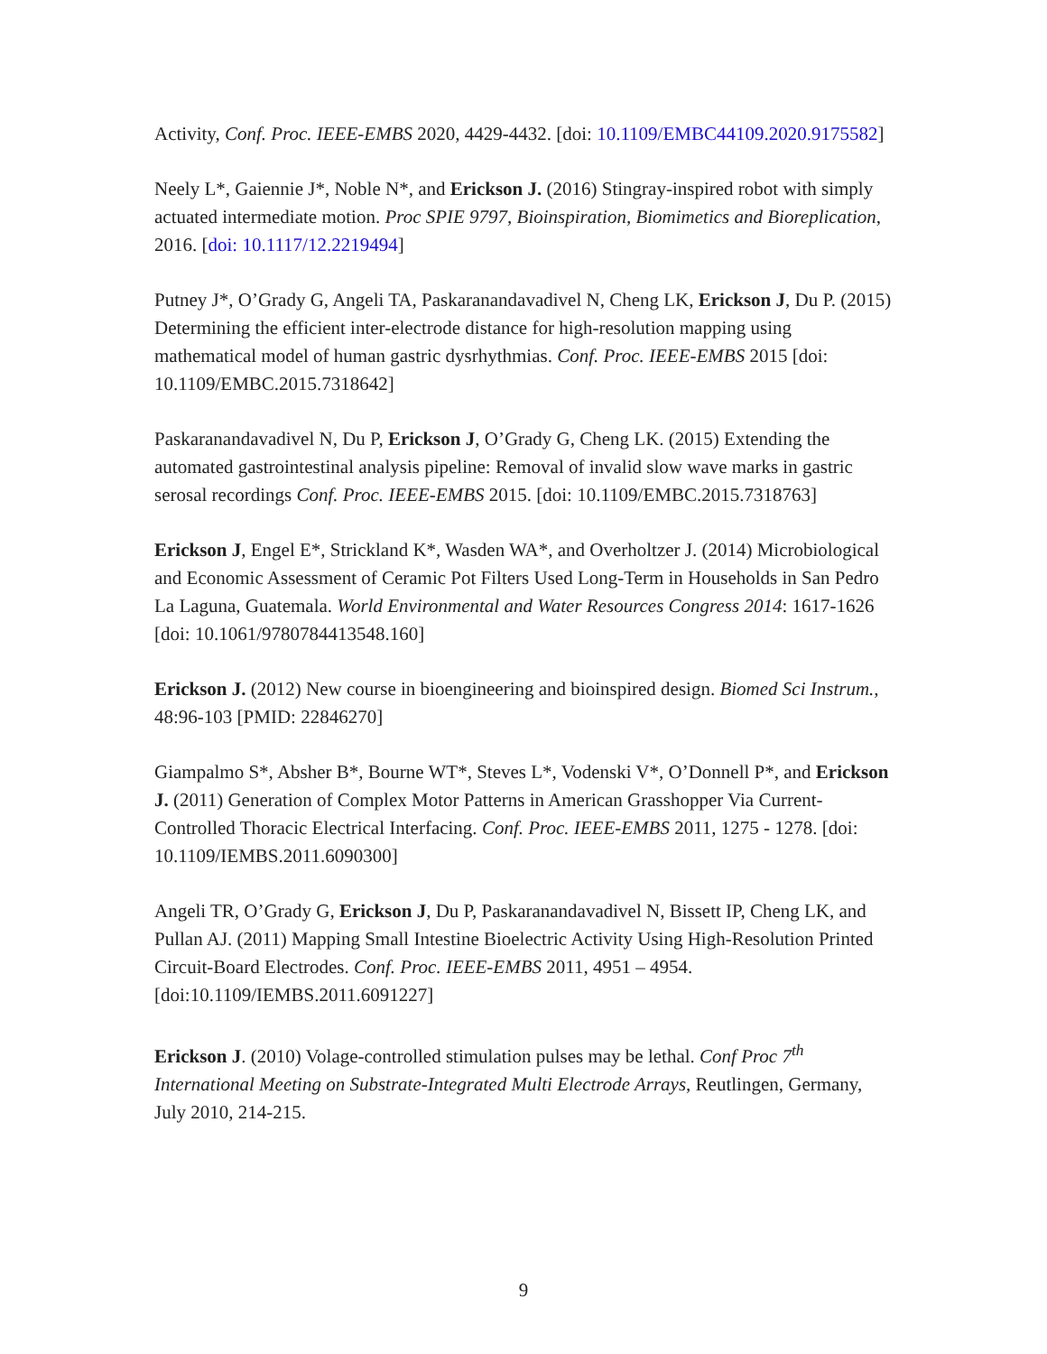Activity, Conf. Proc. IEEE-EMBS 2020, 4429-4432. [doi: 10.1109/EMBC44109.2020.9175582]
Neely L*, Gaiennie J*, Noble N*, and Erickson J. (2016) Stingray-inspired robot with simply actuated intermediate motion. Proc SPIE 9797, Bioinspiration, Biomimetics and Bioreplication, 2016. [doi: 10.1117/12.2219494]
Putney J*, O’Grady G, Angeli TA, Paskaranandavadivel N, Cheng LK, Erickson J, Du P. (2015) Determining the efficient inter-electrode distance for high-resolution mapping using mathematical model of human gastric dysrhythmias. Conf. Proc. IEEE-EMBS 2015 [doi: 10.1109/EMBC.2015.7318642]
Paskaranandavadivel N, Du P, Erickson J, O’Grady G, Cheng LK. (2015) Extending the automated gastrointestinal analysis pipeline: Removal of invalid slow wave marks in gastric serosal recordings Conf. Proc. IEEE-EMBS 2015. [doi: 10.1109/EMBC.2015.7318763]
Erickson J, Engel E*, Strickland K*, Wasden WA*, and Overholtzer J. (2014) Microbiological and Economic Assessment of Ceramic Pot Filters Used Long-Term in Households in San Pedro La Laguna, Guatemala. World Environmental and Water Resources Congress 2014: 1617-1626 [doi: 10.1061/9780784413548.160]
Erickson J. (2012) New course in bioengineering and bioinspired design. Biomed Sci Instrum., 48:96-103 [PMID: 22846270]
Giampalmo S*, Absher B*, Bourne WT*, Steves L*, Vodenski V*, O’Donnell P*, and Erickson J. (2011) Generation of Complex Motor Patterns in American Grasshopper Via Current-Controlled Thoracic Electrical Interfacing. Conf. Proc. IEEE-EMBS 2011, 1275 - 1278. [doi: 10.1109/IEMBS.2011.6090300]
Angeli TR, O’Grady G, Erickson J, Du P, Paskaranandavadivel N, Bissett IP, Cheng LK, and Pullan AJ. (2011) Mapping Small Intestine Bioelectric Activity Using High-Resolution Printed Circuit-Board Electrodes. Conf. Proc. IEEE-EMBS 2011, 4951 – 4954. [doi:10.1109/IEMBS.2011.6091227]
Erickson J. (2010) Volage-controlled stimulation pulses may be lethal. Conf Proc 7<sup>th</sup> International Meeting on Substrate-Integrated Multi Electrode Arrays, Reutlingen, Germany, July 2010, 214-215.
9